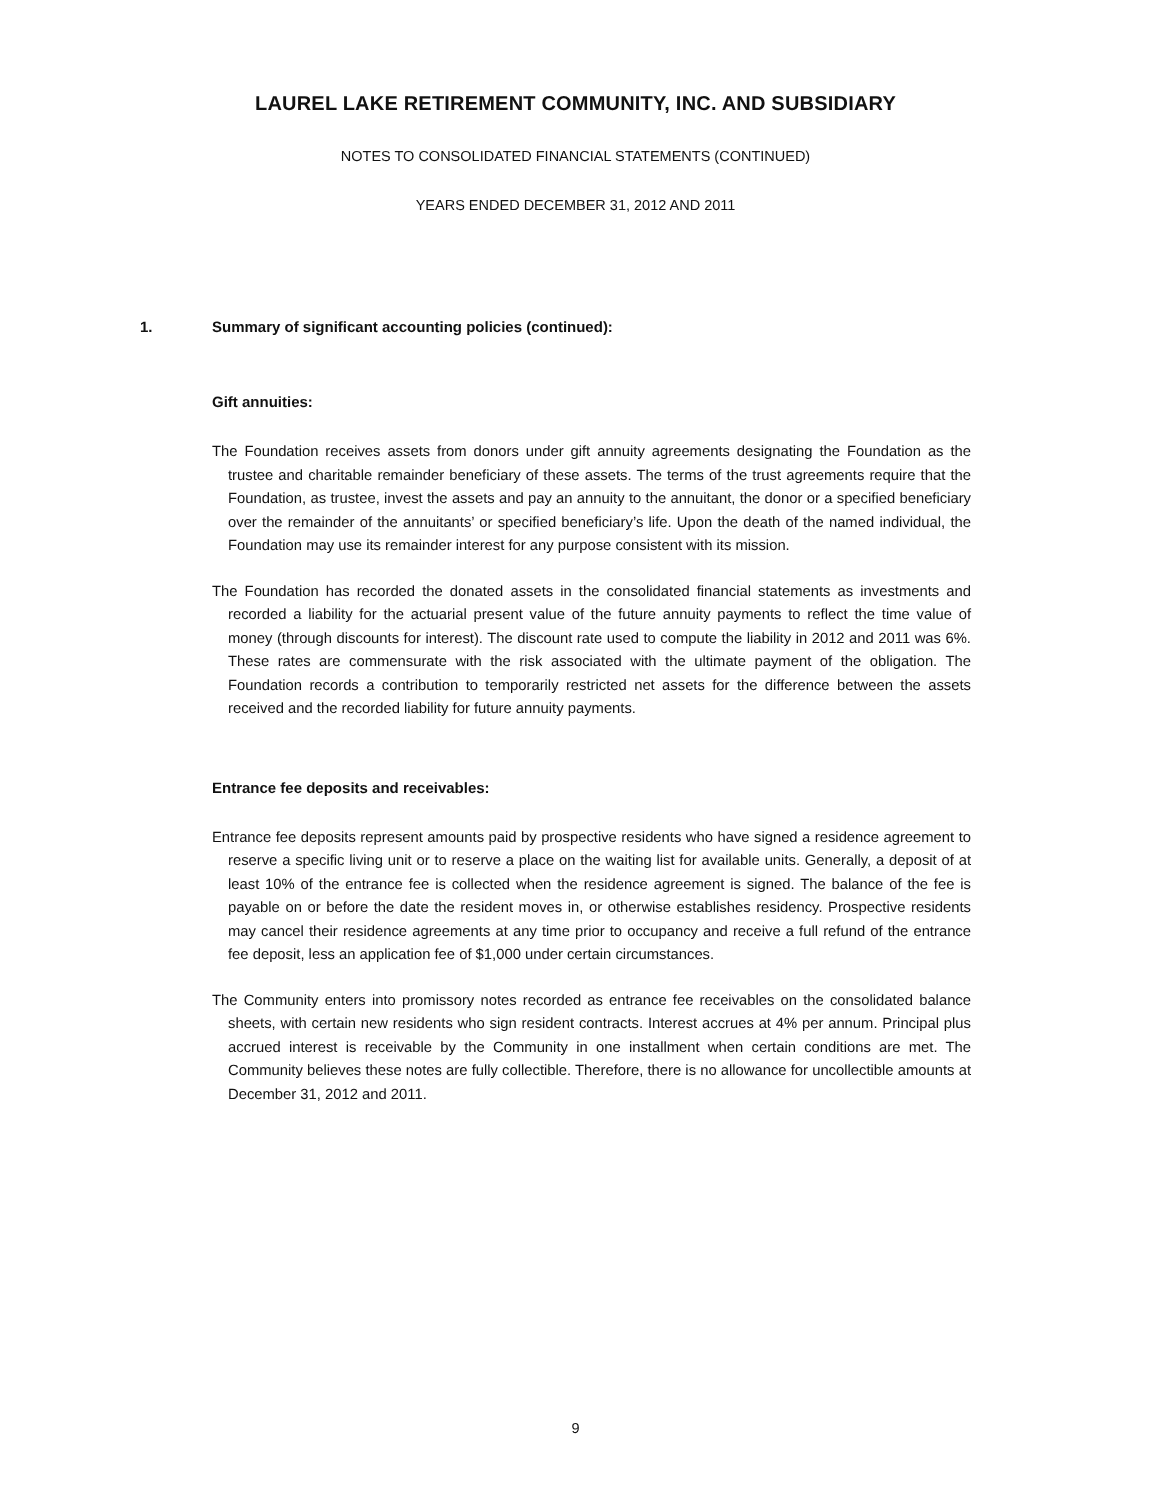LAUREL LAKE RETIREMENT COMMUNITY, INC. AND SUBSIDIARY
NOTES TO CONSOLIDATED FINANCIAL STATEMENTS (CONTINUED)
YEARS ENDED DECEMBER 31, 2012 AND 2011
1. Summary of significant accounting policies (continued):
Gift annuities:
The Foundation receives assets from donors under gift annuity agreements designating the Foundation as the trustee and charitable remainder beneficiary of these assets. The terms of the trust agreements require that the Foundation, as trustee, invest the assets and pay an annuity to the annuitant, the donor or a specified beneficiary over the remainder of the annuitants’ or specified beneficiary’s life. Upon the death of the named individual, the Foundation may use its remainder interest for any purpose consistent with its mission.
The Foundation has recorded the donated assets in the consolidated financial statements as investments and recorded a liability for the actuarial present value of the future annuity payments to reflect the time value of money (through discounts for interest). The discount rate used to compute the liability in 2012 and 2011 was 6%. These rates are commensurate with the risk associated with the ultimate payment of the obligation. The Foundation records a contribution to temporarily restricted net assets for the difference between the assets received and the recorded liability for future annuity payments.
Entrance fee deposits and receivables:
Entrance fee deposits represent amounts paid by prospective residents who have signed a residence agreement to reserve a specific living unit or to reserve a place on the waiting list for available units. Generally, a deposit of at least 10% of the entrance fee is collected when the residence agreement is signed. The balance of the fee is payable on or before the date the resident moves in, or otherwise establishes residency. Prospective residents may cancel their residence agreements at any time prior to occupancy and receive a full refund of the entrance fee deposit, less an application fee of $1,000 under certain circumstances.
The Community enters into promissory notes recorded as entrance fee receivables on the consolidated balance sheets, with certain new residents who sign resident contracts. Interest accrues at 4% per annum. Principal plus accrued interest is receivable by the Community in one installment when certain conditions are met. The Community believes these notes are fully collectible. Therefore, there is no allowance for uncollectible amounts at December 31, 2012 and 2011.
9